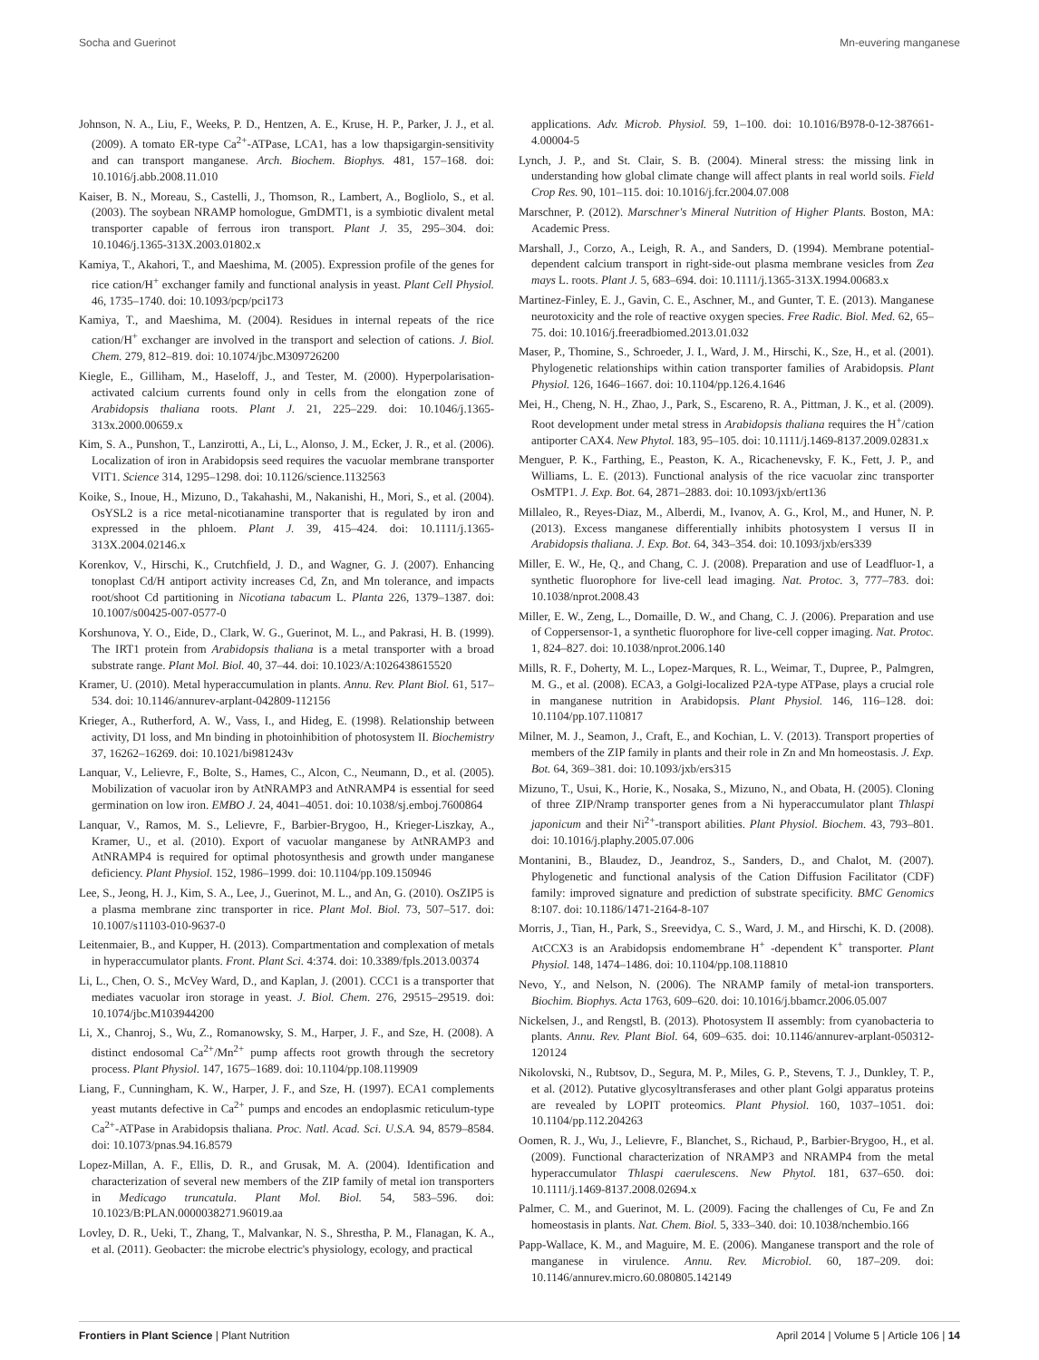Socha and Guerinot Mn-euvering manganese
Johnson, N. A., Liu, F., Weeks, P. D., Hentzen, A. E., Kruse, H. P., Parker, J. J., et al. (2009). A tomato ER-type Ca<sup>2+</sup>-ATPase, LCA1, has a low thapsigargin-sensitivity and can transport manganese. Arch. Biochem. Biophys. 481, 157–168. doi: 10.1016/j.abb.2008.11.010
Kaiser, B. N., Moreau, S., Castelli, J., Thomson, R., Lambert, A., Bogliolo, S., et al. (2003). The soybean NRAMP homologue, GmDMT1, is a symbiotic divalent metal transporter capable of ferrous iron transport. Plant J. 35, 295–304. doi: 10.1046/j.1365-313X.2003.01802.x
Kamiya, T., Akahori, T., and Maeshima, M. (2005). Expression profile of the genes for rice cation/H<sup>+</sup> exchanger family and functional analysis in yeast. Plant Cell Physiol. 46, 1735–1740. doi: 10.1093/pcp/pci173
Kamiya, T., and Maeshima, M. (2004). Residues in internal repeats of the rice cation/H<sup>+</sup> exchanger are involved in the transport and selection of cations. J. Biol. Chem. 279, 812–819. doi: 10.1074/jbc.M309726200
Kiegle, E., Gilliham, M., Haseloff, J., and Tester, M. (2000). Hyperpolarisation-activated calcium currents found only in cells from the elongation zone of Arabidopsis thaliana roots. Plant J. 21, 225–229. doi: 10.1046/j.1365-313x.2000.00659.x
Kim, S. A., Punshon, T., Lanzirotti, A., Li, L., Alonso, J. M., Ecker, J. R., et al. (2006). Localization of iron in Arabidopsis seed requires the vacuolar membrane transporter VIT1. Science 314, 1295–1298. doi: 10.1126/science.1132563
Koike, S., Inoue, H., Mizuno, D., Takahashi, M., Nakanishi, H., Mori, S., et al. (2004). OsYSL2 is a rice metal-nicotianamine transporter that is regulated by iron and expressed in the phloem. Plant J. 39, 415–424. doi: 10.1111/j.1365-313X.2004.02146.x
Korenkov, V., Hirschi, K., Crutchfield, J. D., and Wagner, G. J. (2007). Enhancing tonoplast Cd/H antiport activity increases Cd, Zn, and Mn tolerance, and impacts root/shoot Cd partitioning in Nicotiana tabacum L. Planta 226, 1379–1387. doi: 10.1007/s00425-007-0577-0
Korshunova, Y. O., Eide, D., Clark, W. G., Guerinot, M. L., and Pakrasi, H. B. (1999). The IRT1 protein from Arabidopsis thaliana is a metal transporter with a broad substrate range. Plant Mol. Biol. 40, 37–44. doi: 10.1023/A:1026438615520
Kramer, U. (2010). Metal hyperaccumulation in plants. Annu. Rev. Plant Biol. 61, 517–534. doi: 10.1146/annurev-arplant-042809-112156
Krieger, A., Rutherford, A. W., Vass, I., and Hideg, E. (1998). Relationship between activity, D1 loss, and Mn binding in photoinhibition of photosystem II. Biochemistry 37, 16262–16269. doi: 10.1021/bi981243v
Lanquar, V., Lelievre, F., Bolte, S., Hames, C., Alcon, C., Neumann, D., et al. (2005). Mobilization of vacuolar iron by AtNRAMP3 and AtNRAMP4 is essential for seed germination on low iron. EMBO J. 24, 4041–4051. doi: 10.1038/sj.emboj.7600864
Lanquar, V., Ramos, M. S., Lelievre, F., Barbier-Brygoo, H., Krieger-Liszkay, A., Kramer, U., et al. (2010). Export of vacuolar manganese by AtNRAMP3 and AtNRAMP4 is required for optimal photosynthesis and growth under manganese deficiency. Plant Physiol. 152, 1986–1999. doi: 10.1104/pp.109.150946
Lee, S., Jeong, H. J., Kim, S. A., Lee, J., Guerinot, M. L., and An, G. (2010). OsZIP5 is a plasma membrane zinc transporter in rice. Plant Mol. Biol. 73, 507–517. doi: 10.1007/s11103-010-9637-0
Leitenmaier, B., and Kupper, H. (2013). Compartmentation and complexation of metals in hyperaccumulator plants. Front. Plant Sci. 4:374. doi: 10.3389/fpls.2013.00374
Li, L., Chen, O. S., McVey Ward, D., and Kaplan, J. (2001). CCC1 is a transporter that mediates vacuolar iron storage in yeast. J. Biol. Chem. 276, 29515–29519. doi: 10.1074/jbc.M103944200
Li, X., Chanroj, S., Wu, Z., Romanowsky, S. M., Harper, J. F., and Sze, H. (2008). A distinct endosomal Ca<sup>2+</sup>/Mn<sup>2+</sup> pump affects root growth through the secretory process. Plant Physiol. 147, 1675–1689. doi: 10.1104/pp.108.119909
Liang, F., Cunningham, K. W., Harper, J. F., and Sze, H. (1997). ECA1 complements yeast mutants defective in Ca<sup>2+</sup> pumps and encodes an endoplasmic reticulum-type Ca<sup>2+</sup>-ATPase in Arabidopsis thaliana. Proc. Natl. Acad. Sci. U.S.A. 94, 8579–8584. doi: 10.1073/pnas.94.16.8579
Lopez-Millan, A. F., Ellis, D. R., and Grusak, M. A. (2004). Identification and characterization of several new members of the ZIP family of metal ion transporters in Medicago truncatula. Plant Mol. Biol. 54, 583–596. doi: 10.1023/B:PLAN.0000038271.96019.aa
Lovley, D. R., Ueki, T., Zhang, T., Malvankar, N. S., Shrestha, P. M., Flanagan, K. A., et al. (2011). Geobacter: the microbe electric's physiology, ecology, and practical
applications. Adv. Microb. Physiol. 59, 1–100. doi: 10.1016/B978-0-12-387661-4.00004-5
Lynch, J. P., and St. Clair, S. B. (2004). Mineral stress: the missing link in understanding how global climate change will affect plants in real world soils. Field Crop Res. 90, 101–115. doi: 10.1016/j.fcr.2004.07.008
Marschner, P. (2012). Marschner's Mineral Nutrition of Higher Plants. Boston, MA: Academic Press.
Marshall, J., Corzo, A., Leigh, R. A., and Sanders, D. (1994). Membrane potential-dependent calcium transport in right-side-out plasma membrane vesicles from Zea mays L. roots. Plant J. 5, 683–694. doi: 10.1111/j.1365-313X.1994.00683.x
Martinez-Finley, E. J., Gavin, C. E., Aschner, M., and Gunter, T. E. (2013). Manganese neurotoxicity and the role of reactive oxygen species. Free Radic. Biol. Med. 62, 65–75. doi: 10.1016/j.freeradbiomed.2013.01.032
Maser, P., Thomine, S., Schroeder, J. I., Ward, J. M., Hirschi, K., Sze, H., et al. (2001). Phylogenetic relationships within cation transporter families of Arabidopsis. Plant Physiol. 126, 1646–1667. doi: 10.1104/pp.126.4.1646
Mei, H., Cheng, N. H., Zhao, J., Park, S., Escareno, R. A., Pittman, J. K., et al. (2009). Root development under metal stress in Arabidopsis thaliana requires the H<sup>+</sup>/cation antiporter CAX4. New Phytol. 183, 95–105. doi: 10.1111/j.1469-8137.2009.02831.x
Menguer, P. K., Farthing, E., Peaston, K. A., Ricachenevsky, F. K., Fett, J. P., and Williams, L. E. (2013). Functional analysis of the rice vacuolar zinc transporter OsMTP1. J. Exp. Bot. 64, 2871–2883. doi: 10.1093/jxb/ert136
Millaleo, R., Reyes-Diaz, M., Alberdi, M., Ivanov, A. G., Krol, M., and Huner, N. P. (2013). Excess manganese differentially inhibits photosystem I versus II in Arabidopsis thaliana. J. Exp. Bot. 64, 343–354. doi: 10.1093/jxb/ers339
Miller, E. W., He, Q., and Chang, C. J. (2008). Preparation and use of Leadfluor-1, a synthetic fluorophore for live-cell lead imaging. Nat. Protoc. 3, 777–783. doi: 10.1038/nprot.2008.43
Miller, E. W., Zeng, L., Domaille, D. W., and Chang, C. J. (2006). Preparation and use of Coppersensor-1, a synthetic fluorophore for live-cell copper imaging. Nat. Protoc. 1, 824–827. doi: 10.1038/nprot.2006.140
Mills, R. F., Doherty, M. L., Lopez-Marques, R. L., Weimar, T., Dupree, P., Palmgren, M. G., et al. (2008). ECA3, a Golgi-localized P2A-type ATPase, plays a crucial role in manganese nutrition in Arabidopsis. Plant Physiol. 146, 116–128. doi: 10.1104/pp.107.110817
Milner, M. J., Seamon, J., Craft, E., and Kochian, L. V. (2013). Transport properties of members of the ZIP family in plants and their role in Zn and Mn homeostasis. J. Exp. Bot. 64, 369–381. doi: 10.1093/jxb/ers315
Mizuno, T., Usui, K., Horie, K., Nosaka, S., Mizuno, N., and Obata, H. (2005). Cloning of three ZIP/Nramp transporter genes from a Ni hyperaccumulator plant Thlaspi japonicum and their Ni<sup>2+</sup>-transport abilities. Plant Physiol. Biochem. 43, 793–801. doi: 10.1016/j.plaphy.2005.07.006
Montanini, B., Blaudez, D., Jeandroz, S., Sanders, D., and Chalot, M. (2007). Phylogenetic and functional analysis of the Cation Diffusion Facilitator (CDF) family: improved signature and prediction of substrate specificity. BMC Genomics 8:107. doi: 10.1186/1471-2164-8-107
Morris, J., Tian, H., Park, S., Sreevidya, C. S., Ward, J. M., and Hirschi, K. D. (2008). AtCCX3 is an Arabidopsis endomembrane H<sup>+</sup> -dependent K<sup>+</sup> transporter. Plant Physiol. 148, 1474–1486. doi: 10.1104/pp.108.118810
Nevo, Y., and Nelson, N. (2006). The NRAMP family of metal-ion transporters. Biochim. Biophys. Acta 1763, 609–620. doi: 10.1016/j.bbamcr.2006.05.007
Nickelsen, J., and Rengstl, B. (2013). Photosystem II assembly: from cyanobacteria to plants. Annu. Rev. Plant Biol. 64, 609–635. doi: 10.1146/annurev-arplant-050312-120124
Nikolovski, N., Rubtsov, D., Segura, M. P., Miles, G. P., Stevens, T. J., Dunkley, T. P., et al. (2012). Putative glycosyltransferases and other plant Golgi apparatus proteins are revealed by LOPIT proteomics. Plant Physiol. 160, 1037–1051. doi: 10.1104/pp.112.204263
Oomen, R. J., Wu, J., Lelievre, F., Blanchet, S., Richaud, P., Barbier-Brygoo, H., et al. (2009). Functional characterization of NRAMP3 and NRAMP4 from the metal hyperaccumulator Thlaspi caerulescens. New Phytol. 181, 637–650. doi: 10.1111/j.1469-8137.2008.02694.x
Palmer, C. M., and Guerinot, M. L. (2009). Facing the challenges of Cu, Fe and Zn homeostasis in plants. Nat. Chem. Biol. 5, 333–340. doi: 10.1038/nchembio.166
Papp-Wallace, K. M., and Maguire, M. E. (2006). Manganese transport and the role of manganese in virulence. Annu. Rev. Microbiol. 60, 187–209. doi: 10.1146/annurev.micro.60.080805.142149
Frontiers in Plant Science | Plant Nutrition April 2014 | Volume 5 | Article 106 | 14